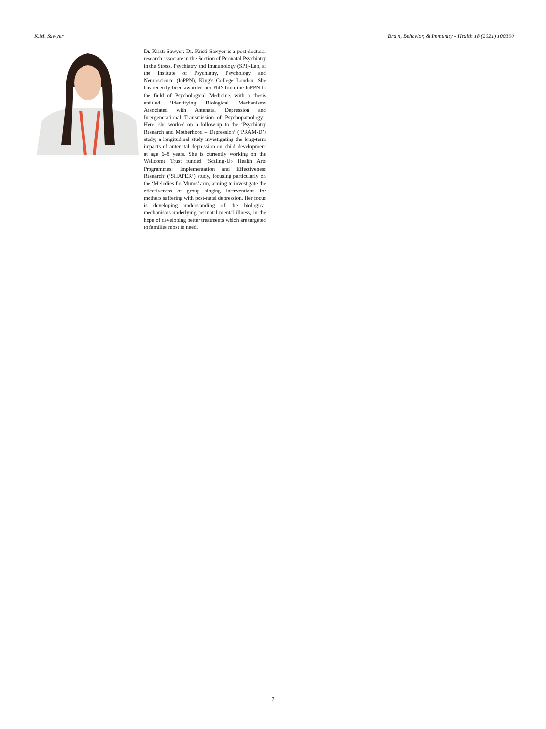K.M. Sawyer Brain, Behavior, & Immunity - Health 18 (2021) 100390
Dr. Kristi Sawyer: Dr. Kristi Sawyer is a post-doctoral research associate in the Section of Perinatal Psychiatry in the Stress, Psychiatry and Immunology (SPI)-Lab, at the Institute of Psychiatry, Psychology and Neuroscience (IoPPN), King's College London. She has recently been awarded her PhD from the IoPPN in the field of Psychological Medicine, with a thesis entitled ‘Identifying Biological Mechanisms Associated with Antenatal Depression and Intergenerational Transmission of Psychopathology’. Here, she worked on a follow-up to the ‘Psychiatry Research and Motherhood – Depression’ (‘PRAM-D’) study, a longitudinal study investigating the long-term impacts of antenatal depression on child development at age 6–8 years. She is currently working on the Wellcome Trust funded ‘Scaling-Up Health Arts Programmes: Implementation and Effectiveness Research’ (‘SHAPER’) study, focusing particularly on the ‘Melodies for Mums’ arm, aiming to investigate the effectiveness of group singing interventions for mothers suffering with post-natal depression. Her focus is developing understanding of the biological mechanisms underlying perinatal mental illness, in the hope of developing better treatments which are targeted to families most in need.
7